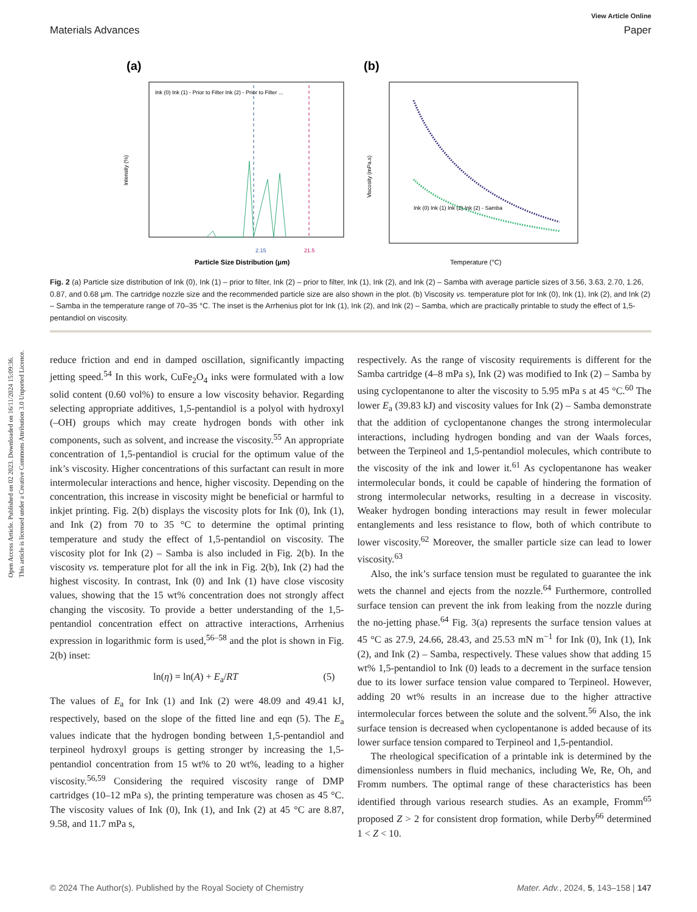Open Access Article. Published on 02 2023. Downloaded on 16/11/2024 15:09:36.
This article is licensed under a Creative Commons Attribution 3.0 Unported Licence.
View Article Online
Materials Advances Paper
(a)
Intensity (%)
Particle Size Distribution (μm)
Ink (0) Ink (1) - Prior to Filter Ink (2) - Prior to Filter ...
2.15
21.5
(b)
Viscosity (mPa.s)
Ink (0) Ink (1) Ink (2) Ink (2) - Samba
Temperature (°C)
Fig. 2 (a) Particle size distribution of Ink (0), Ink (1) – prior to filter, Ink (2) – prior to filter, Ink (1), Ink (2), and Ink (2) – Samba with average particle sizes of 3.56, 3.63, 2.70, 1.26, 0.87, and 0.68 μm. The cartridge nozzle size and the recommended particle size are also shown in the plot. (b) Viscosity vs. temperature plot for Ink (0), Ink (1), Ink (2), and Ink (2) – Samba in the temperature range of 70–35 °C. The inset is the Arrhenius plot for Ink (1), Ink (2), and Ink (2) – Samba, which are practically printable to study the effect of 1,5-pentandiol on viscosity.
reduce friction and end in damped oscillation, significantly impacting jetting speed.<sup>54</sup> In this work, CuFe<sub>2</sub>O<sub>4</sub> inks were formulated with a low solid content (0.60 vol%) to ensure a low viscosity behavior. Regarding selecting appropriate additives, 1,5-pentandiol is a polyol with hydroxyl (–OH) groups which may create hydrogen bonds with other ink components, such as solvent, and increase the viscosity.<sup>55</sup> An appropriate concentration of 1,5-pentandiol is crucial for the optimum value of the ink’s viscosity. Higher concentrations of this surfactant can result in more intermolecular interactions and hence, higher viscosity. Depending on the concentration, this increase in viscosity might be beneficial or harmful to inkjet printing. Fig. 2(b) displays the viscosity plots for Ink (0), Ink (1), and Ink (2) from 70 to 35 °C to determine the optimal printing temperature and study the effect of 1,5-pentandiol on viscosity. The viscosity plot for Ink (2) – Samba is also included in Fig. 2(b). In the viscosity vs. temperature plot for all the ink in Fig. 2(b), Ink (2) had the highest viscosity. In contrast, Ink (0) and Ink (1) have close viscosity values, showing that the 15 wt% concentration does not strongly affect changing the viscosity. To provide a better understanding of the 1,5-pentandiol concentration effect on attractive interactions, Arrhenius expression in logarithmic form is used,<sup>56–58</sup> and the plot is shown in Fig. 2(b) inset:
ln(η) = ln(A) + E<sub>a</sub>/RT (5)
The values of E<sub>a</sub> for Ink (1) and Ink (2) were 48.09 and 49.41 kJ, respectively, based on the slope of the fitted line and eqn (5). The E<sub>a</sub> values indicate that the hydrogen bonding between 1,5-pentandiol and terpineol hydroxyl groups is getting stronger by increasing the 1,5-pentandiol concentration from 15 wt% to 20 wt%, leading to a higher viscosity.<sup>56,59</sup> Considering the required viscosity range of DMP cartridges (10–12 mPa s), the printing temperature was chosen as 45 °C. The viscosity values of Ink (0), Ink (1), and Ink (2) at 45 °C are 8.87, 9.58, and 11.7 mPa s,
respectively. As the range of viscosity requirements is different for the Samba cartridge (4–8 mPa s), Ink (2) was modified to Ink (2) – Samba by using cyclopentanone to alter the viscosity to 5.95 mPa s at 45 °C.<sup>60</sup> The lower E<sub>a</sub> (39.83 kJ) and viscosity values for Ink (2) – Samba demonstrate that the addition of cyclopentanone changes the strong intermolecular interactions, including hydrogen bonding and van der Waals forces, between the Terpineol and 1,5-pentandiol molecules, which contribute to the viscosity of the ink and lower it.<sup>61</sup> As cyclopentanone has weaker intermolecular bonds, it could be capable of hindering the formation of strong intermolecular networks, resulting in a decrease in viscosity. Weaker hydrogen bonding interactions may result in fewer molecular entanglements and less resistance to flow, both of which contribute to lower viscosity.<sup>62</sup> Moreover, the smaller particle size can lead to lower viscosity.<sup>63</sup>
Also, the ink’s surface tension must be regulated to guarantee the ink wets the channel and ejects from the nozzle.<sup>64</sup> Furthermore, controlled surface tension can prevent the ink from leaking from the nozzle during the no-jetting phase.<sup>64</sup> Fig. 3(a) represents the surface tension values at 45 °C as 27.9, 24.66, 28.43, and 25.53 mN m<sup>−1</sup> for Ink (0), Ink (1), Ink (2), and Ink (2) – Samba, respectively. These values show that adding 15 wt% 1,5-pentandiol to Ink (0) leads to a decrement in the surface tension due to its lower surface tension value compared to Terpineol. However, adding 20 wt% results in an increase due to the higher attractive intermolecular forces between the solute and the solvent.<sup>56</sup> Also, the ink surface tension is decreased when cyclopentanone is added because of its lower surface tension compared to Terpineol and 1,5-pentandiol.
The rheological specification of a printable ink is determined by the dimensionless numbers in fluid mechanics, including We, Re, Oh, and Fromm numbers. The optimal range of these characteristics has been identified through various research studies. As an example, Fromm<sup>65</sup> proposed Z > 2 for consistent drop formation, while Derby<sup>66</sup> determined 1 < Z < 10.
© 2024 The Author(s). Published by the Royal Society of Chemistry Mater. Adv., 2024, 5, 143–158 | 147